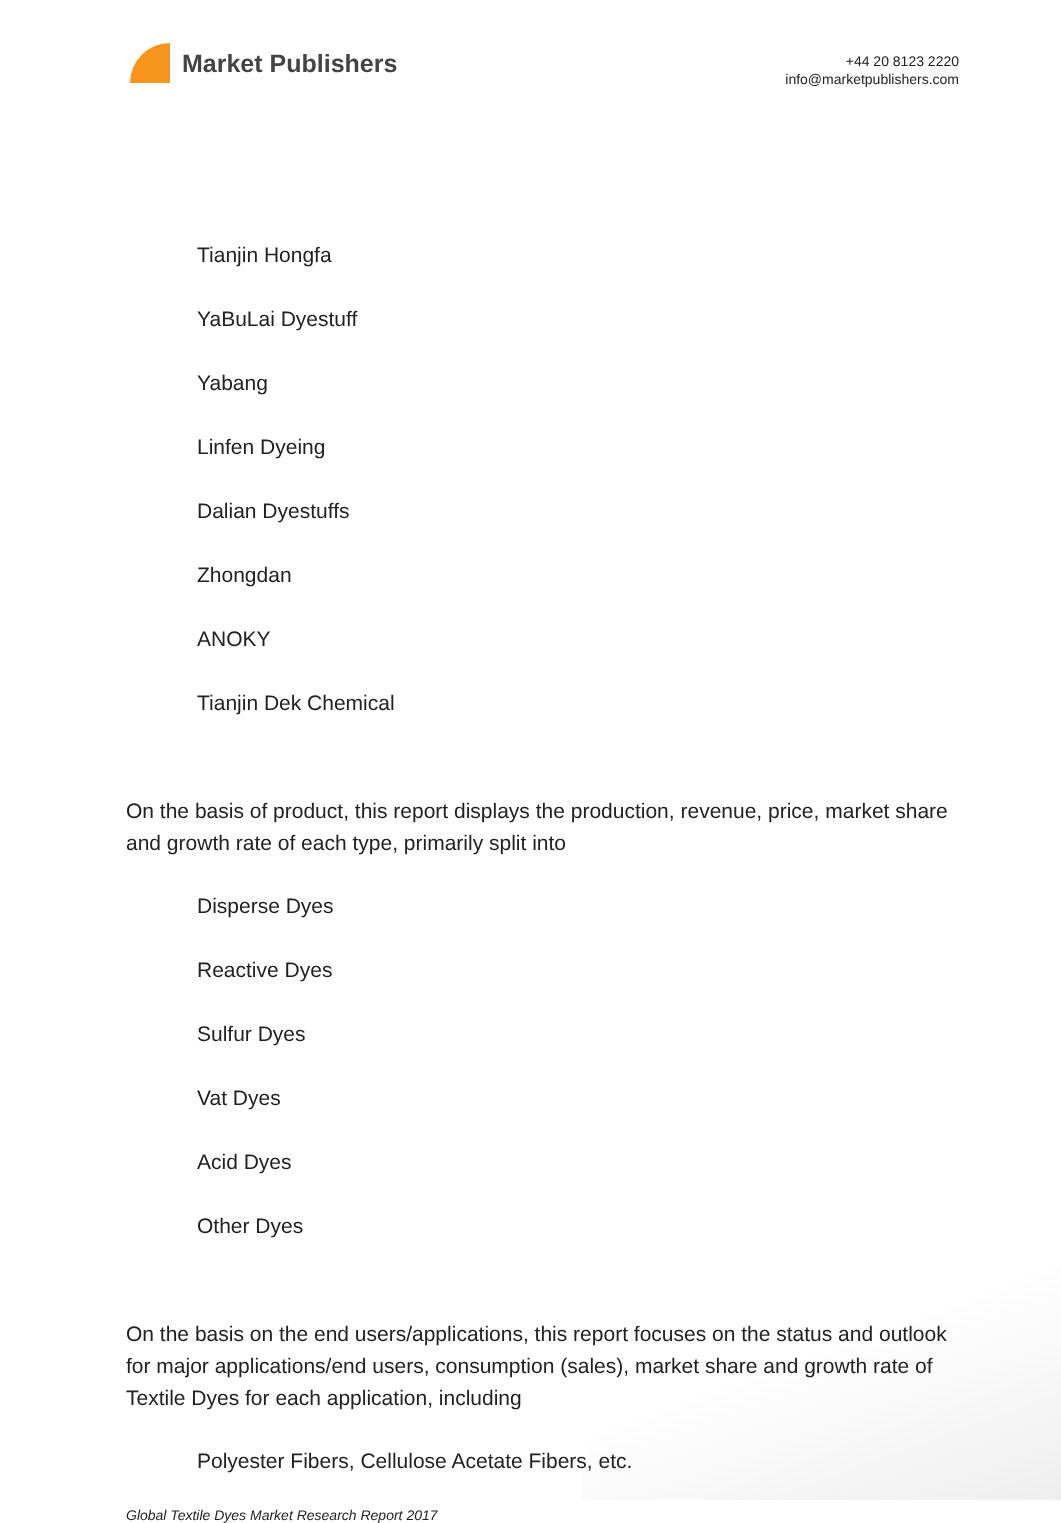Market Publishers
+44 20 8123 2220
info@marketpublishers.com
Tianjin Hongfa
YaBuLai Dyestuff
Yabang
Linfen Dyeing
Dalian Dyestuffs
Zhongdan
ANOKY
Tianjin Dek Chemical
On the basis of product, this report displays the production, revenue, price, market share and growth rate of each type, primarily split into
Disperse Dyes
Reactive Dyes
Sulfur Dyes
Vat Dyes
Acid Dyes
Other Dyes
On the basis on the end users/applications, this report focuses on the status and outlook for major applications/end users, consumption (sales), market share and growth rate of Textile Dyes for each application, including
Polyester Fibers, Cellulose Acetate Fibers, etc.
Global Textile Dyes Market Research Report 2017